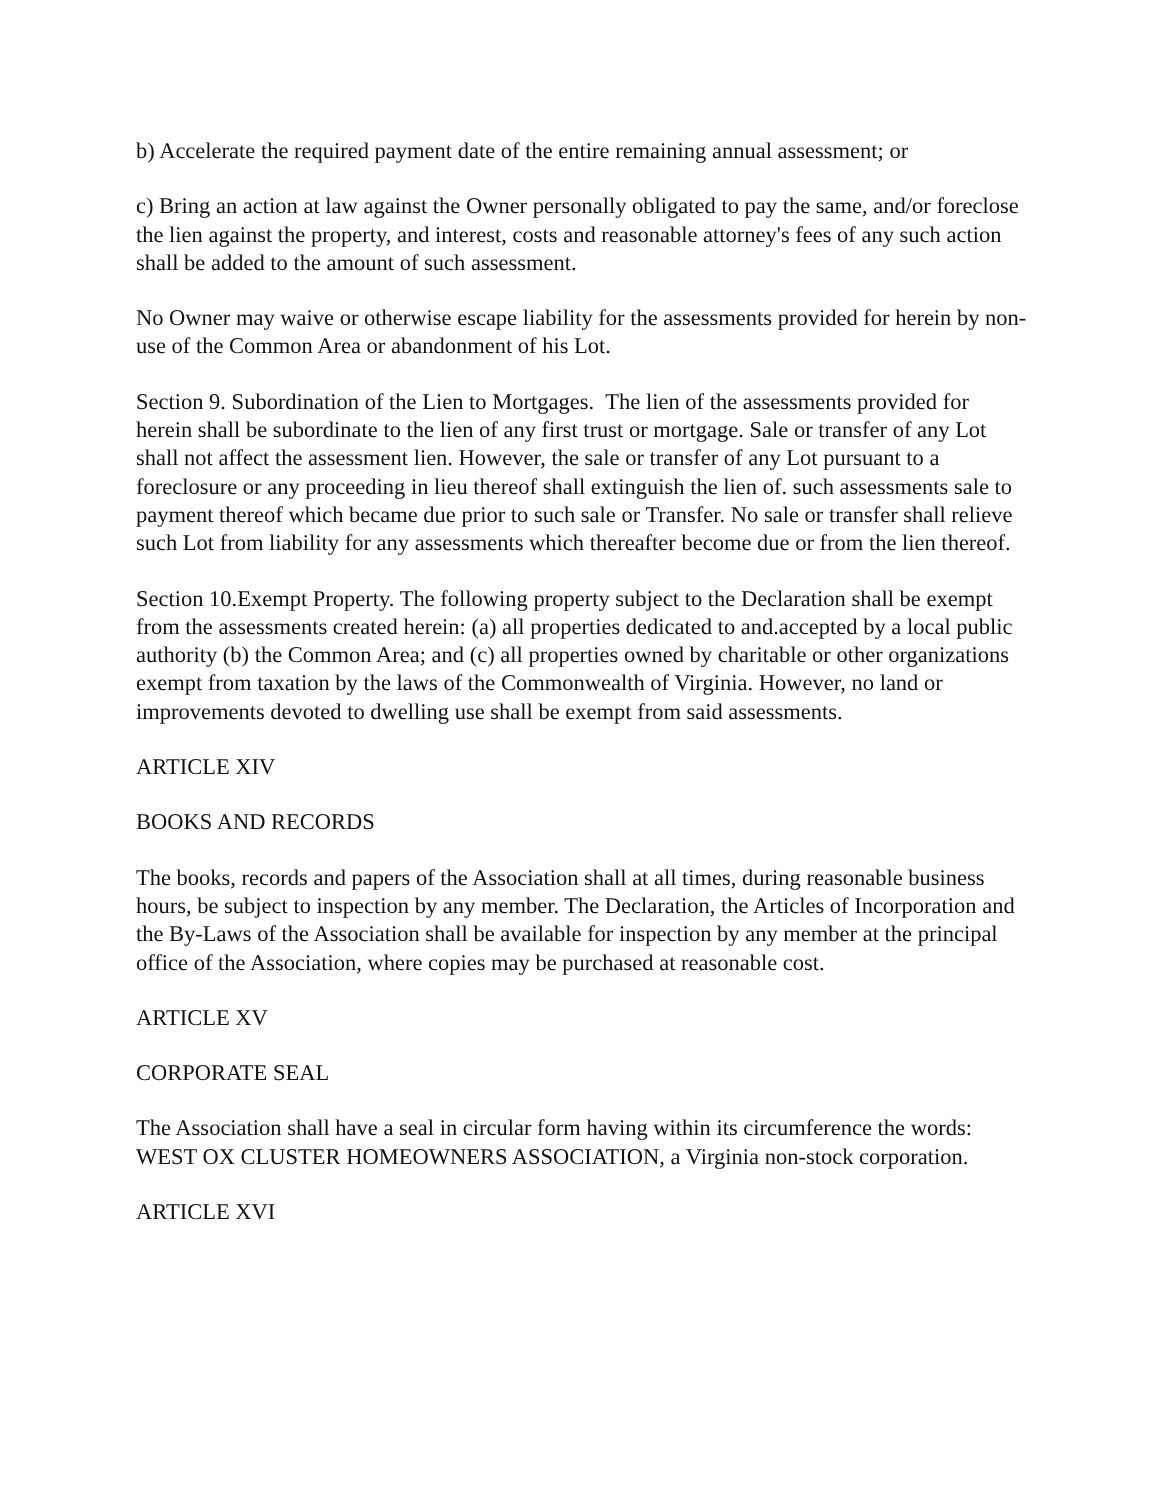b) Accelerate the required payment date of the entire remaining annual assessment; or
c) Bring an action at law against the Owner personally obligated to pay the same, and/or foreclose the lien against the property, and interest, costs and reasonable attorney's fees of any such action shall be added to the amount of such assessment.
No Owner may waive or otherwise escape liability for the assessments provided for herein by non-use of the Common Area or abandonment of his Lot.
Section 9. Subordination of the Lien to Mortgages. The lien of the assessments provided for herein shall be subordinate to the lien of any first trust or mortgage. Sale or transfer of any Lot shall not affect the assessment lien. However, the sale or transfer of any Lot pursuant to a foreclosure or any proceeding in lieu thereof shall extinguish the lien of. such assessments sale to payment thereof which became due prior to such sale or Transfer. No sale or transfer shall relieve such Lot from liability for any assessments which thereafter become due or from the lien thereof.
Section 10.Exempt Property. The following property subject to the Declaration shall be exempt from the assessments created herein: (a) all properties dedicated to and.accepted by a local public authority (b) the Common Area; and (c) all properties owned by charitable or other organizations exempt from taxation by the laws of the Commonwealth of Virginia. However, no land or improvements devoted to dwelling use shall be exempt from said assessments.
ARTICLE XIV
BOOKS AND RECORDS
The books, records and papers of the Association shall at all times, during reasonable business hours, be subject to inspection by any member. The Declaration, the Articles of Incorporation and the By-Laws of the Association shall be available for inspection by any member at the principal office of the Association, where copies may be purchased at reasonable cost.
ARTICLE XV
CORPORATE SEAL
The Association shall have a seal in circular form having within its circumference the words: WEST OX CLUSTER HOMEOWNERS ASSOCIATION, a Virginia non-stock corporation.
ARTICLE XVI